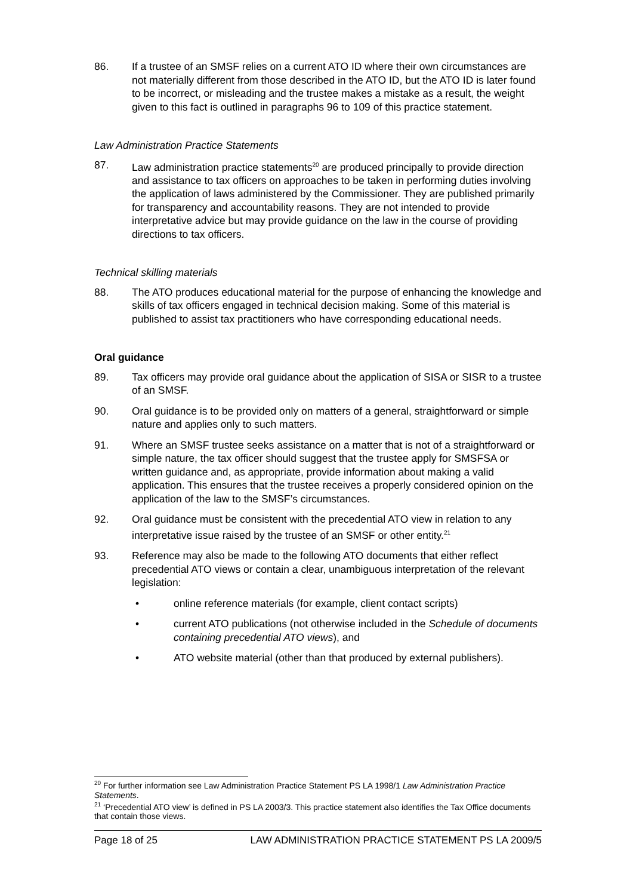86. If a trustee of an SMSF relies on a current ATO ID where their own circumstances are not materially different from those described in the ATO ID, but the ATO ID is later found to be incorrect, or misleading and the trustee makes a mistake as a result, the weight given to this fact is outlined in paragraphs 96 to 109 of this practice statement.
Law Administration Practice Statements
87. Law administration practice statements<sup>20</sup> are produced principally to provide direction and assistance to tax officers on approaches to be taken in performing duties involving the application of laws administered by the Commissioner. They are published primarily for transparency and accountability reasons. They are not intended to provide interpretative advice but may provide guidance on the law in the course of providing directions to tax officers.
Technical skilling materials
88. The ATO produces educational material for the purpose of enhancing the knowledge and skills of tax officers engaged in technical decision making. Some of this material is published to assist tax practitioners who have corresponding educational needs.
Oral guidance
89. Tax officers may provide oral guidance about the application of SISA or SISR to a trustee of an SMSF.
90. Oral guidance is to be provided only on matters of a general, straightforward or simple nature and applies only to such matters.
91. Where an SMSF trustee seeks assistance on a matter that is not of a straightforward or simple nature, the tax officer should suggest that the trustee apply for SMSFSA or written guidance and, as appropriate, provide information about making a valid application. This ensures that the trustee receives a properly considered opinion on the application of the law to the SMSF’s circumstances.
92. Oral guidance must be consistent with the precedential ATO view in relation to any interpretative issue raised by the trustee of an SMSF or other entity.<sup>21</sup>
93. Reference may also be made to the following ATO documents that either reflect precedential ATO views or contain a clear, unambiguous interpretation of the relevant legislation:
• online reference materials (for example, client contact scripts)
• current ATO publications (not otherwise included in the Schedule of documents containing precedential ATO views), and
• ATO website material (other than that produced by external publishers).
<sup>20</sup> For further information see Law Administration Practice Statement PS LA 1998/1 Law Administration Practice Statements.
<sup>21</sup> ‘Precedential ATO view’ is defined in PS LA 2003/3. This practice statement also identifies the Tax Office documents that contain those views.
Page 18 of 25 LAW ADMINISTRATION PRACTICE STATEMENT PS LA 2009/5